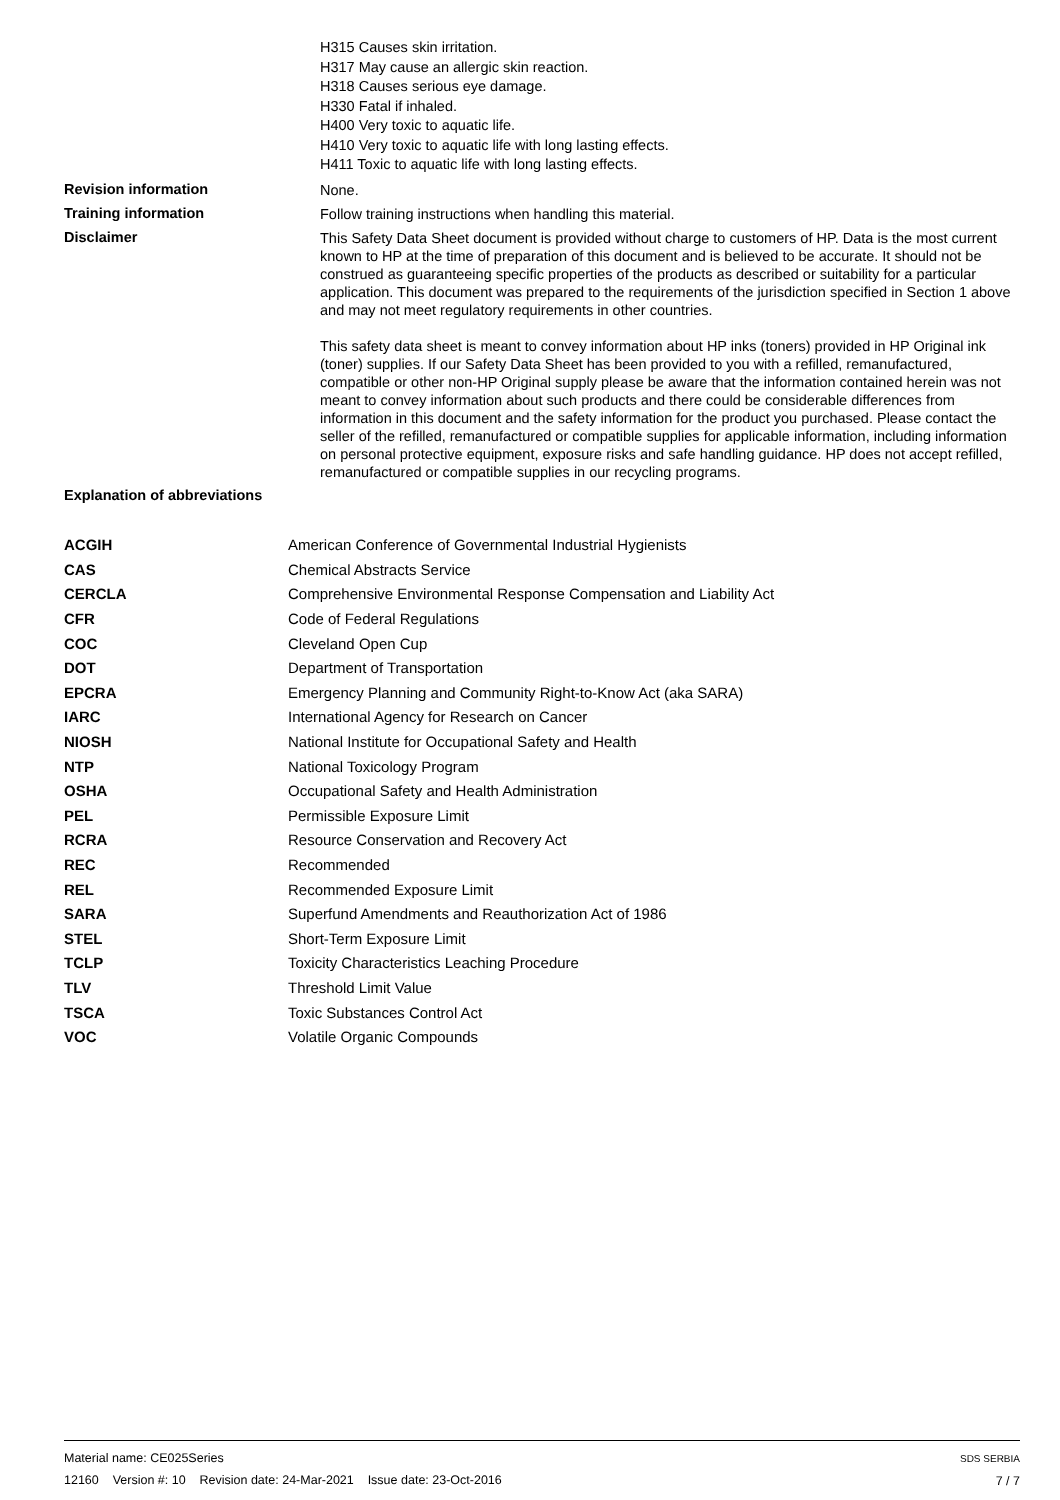H315 Causes skin irritation.
H317 May cause an allergic skin reaction.
H318 Causes serious eye damage.
H330 Fatal if inhaled.
H400 Very toxic to aquatic life.
H410 Very toxic to aquatic life with long lasting effects.
H411 Toxic to aquatic life with long lasting effects.
Revision information
None.
Training information
Follow training instructions when handling this material.
Disclaimer
This Safety Data Sheet document is provided without charge to customers of HP. Data is the most current known to HP at the time of preparation of this document and is believed to be accurate. It should not be construed as guaranteeing specific properties of the products as described or suitability for a particular application. This document was prepared to the requirements of the jurisdiction specified in Section 1 above and may not meet regulatory requirements in other countries.
This safety data sheet is meant to convey information about HP inks (toners) provided in HP Original ink (toner) supplies. If our Safety Data Sheet has been provided to you with a refilled, remanufactured, compatible or other non-HP Original supply please be aware that the information contained herein was not meant to convey information about such products and there could be considerable differences from information in this document and the safety information for the product you purchased. Please contact the seller of the refilled, remanufactured or compatible supplies for applicable information, including information on personal protective equipment, exposure risks and safe handling guidance. HP does not accept refilled, remanufactured or compatible supplies in our recycling programs.
Explanation of abbreviations
| ACGIH | American Conference of Governmental Industrial Hygienists |
| CAS | Chemical Abstracts Service |
| CERCLA | Comprehensive Environmental Response Compensation and Liability Act |
| CFR | Code of Federal Regulations |
| COC | Cleveland Open Cup |
| DOT | Department of Transportation |
| EPCRA | Emergency Planning and Community Right-to-Know Act (aka SARA) |
| IARC | International Agency for Research on Cancer |
| NIOSH | National Institute for Occupational Safety and Health |
| NTP | National Toxicology Program |
| OSHA | Occupational Safety and Health Administration |
| PEL | Permissible Exposure Limit |
| RCRA | Resource Conservation and Recovery Act |
| REC | Recommended |
| REL | Recommended Exposure Limit |
| SARA | Superfund Amendments and Reauthorization Act of 1986 |
| STEL | Short-Term Exposure Limit |
| TCLP | Toxicity Characteristics Leaching Procedure |
| TLV | Threshold Limit Value |
| TSCA | Toxic Substances Control Act |
| VOC | Volatile Organic Compounds |
Material name: CE025Series
12160 Version #: 10 Revision date: 24-Mar-2021 Issue date: 23-Oct-2016
SDS SERBIA
7 / 7